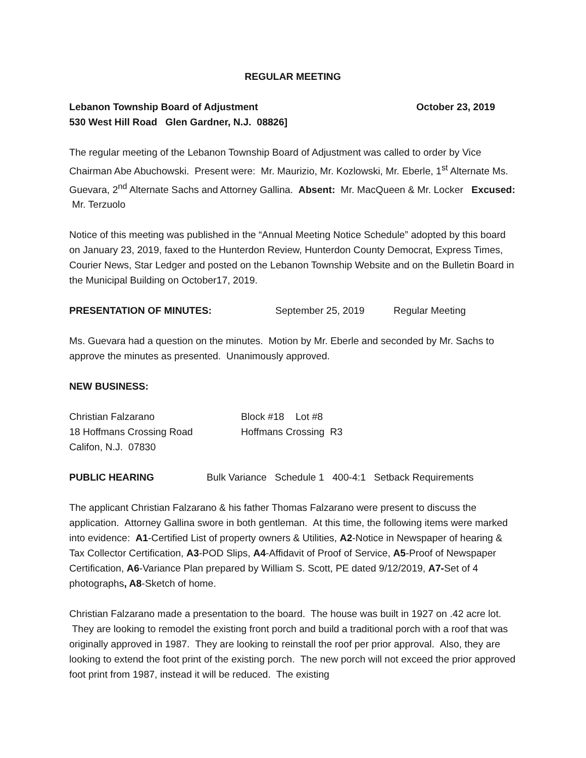REGULAR MEETING
Lebanon Township Board of Adjustment October 23, 2019
530 West Hill Road Glen Gardner, N.J. 08826]
The regular meeting of the Lebanon Township Board of Adjustment was called to order by Vice Chairman Abe Abuchowski. Present were: Mr. Maurizio, Mr. Kozlowski, Mr. Eberle, 1<sup>st</sup> Alternate Ms. Guevara, 2<sup>nd</sup> Alternate Sachs and Attorney Gallina. Absent: Mr. MacQueen & Mr. Locker Excused: Mr. Terzuolo
Notice of this meeting was published in the “Annual Meeting Notice Schedule” adopted by this board on January 23, 2019, faxed to the Hunterdon Review, Hunterdon County Democrat, Express Times, Courier News, Star Ledger and posted on the Lebanon Township Website and on the Bulletin Board in the Municipal Building on October17, 2019.
PRESENTATION OF MINUTES: September 25, 2019 Regular Meeting
Ms. Guevara had a question on the minutes. Motion by Mr. Eberle and seconded by Mr. Sachs to approve the minutes as presented. Unanimously approved.
NEW BUSINESS:
Christian Falzarano Block #18 Lot #8
18 Hoffmans Crossing Road Hoffmans Crossing R3
Califon, N.J. 07830
PUBLIC HEARING Bulk Variance Schedule 1 400-4:1 Setback Requirements
The applicant Christian Falzarano & his father Thomas Falzarano were present to discuss the application. Attorney Gallina swore in both gentleman. At this time, the following items were marked into evidence: A1-Certified List of property owners & Utilities, A2-Notice in Newspaper of hearing & Tax Collector Certification, A3-POD Slips, A4-Affidavit of Proof of Service, A5-Proof of Newspaper Certification, A6-Variance Plan prepared by William S. Scott, PE dated 9/12/2019, A7-Set of 4 photographs, A8-Sketch of home.
Christian Falzarano made a presentation to the board. The house was built in 1927 on .42 acre lot. They are looking to remodel the existing front porch and build a traditional porch with a roof that was originally approved in 1987. They are looking to reinstall the roof per prior approval. Also, they are looking to extend the foot print of the existing porch. The new porch will not exceed the prior approved foot print from 1987, instead it will be reduced. The existing